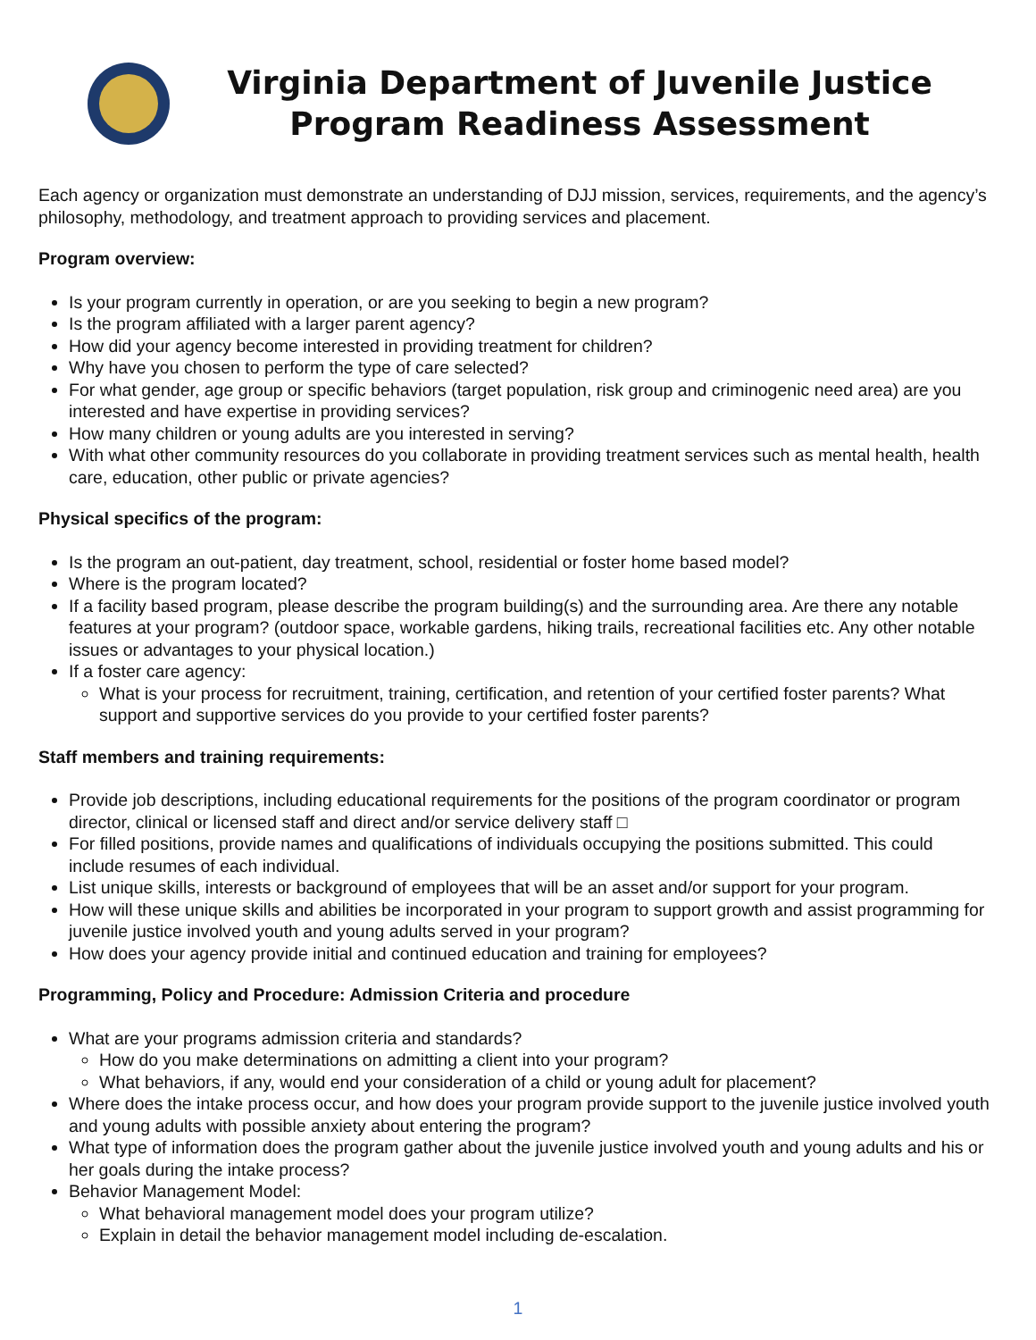Virginia Department of Juvenile Justice
Program Readiness Assessment
Each agency or organization must demonstrate an understanding of DJJ mission, services, requirements, and the agency’s philosophy, methodology, and treatment approach to providing services and placement.
Program overview:
Is your program currently in operation, or are you seeking to begin a new program?
Is the program affiliated with a larger parent agency?
How did your agency become interested in providing treatment for children?
Why have you chosen to perform the type of care selected?
For what gender, age group or specific behaviors (target population, risk group and criminogenic need area) are you interested and have expertise in providing services?
How many children or young adults are you interested in serving?
With what other community resources do you collaborate in providing treatment services such as mental health, health care, education, other public or private agencies?
Physical specifics of the program:
Is the program an out-patient, day treatment, school, residential or foster home based model?
Where is the program located?
If a facility based program, please describe the program building(s) and the surrounding area. Are there any notable features at your program? (outdoor space, workable gardens, hiking trails, recreational facilities etc. Any other notable issues or advantages to your physical location.)
If a foster care agency:
What is your process for recruitment, training, certification, and retention of your certified foster parents? What support and supportive services do you provide to your certified foster parents?
Staff members and training requirements:
Provide job descriptions, including educational requirements for the positions of the program coordinator or program director, clinical or licensed staff and direct and/or service delivery staff □
For filled positions, provide names and qualifications of individuals occupying the positions submitted. This could include resumes of each individual.
List unique skills, interests or background of employees that will be an asset and/or support for your program.
How will these unique skills and abilities be incorporated in your program to support growth and assist programming for juvenile justice involved youth and young adults served in your program?
How does your agency provide initial and continued education and training for employees?
Programming, Policy and Procedure: Admission Criteria and procedure
What are your programs admission criteria and standards?
How do you make determinations on admitting a client into your program?
What behaviors, if any, would end your consideration of a child or young adult for placement?
Where does the intake process occur, and how does your program provide support to the juvenile justice involved youth and young adults with possible anxiety about entering the program?
What type of information does the program gather about the juvenile justice involved youth and young adults and his or her goals during the intake process?
Behavior Management Model:
What behavioral management model does your program utilize?
Explain in detail the behavior management model including de-escalation.
1